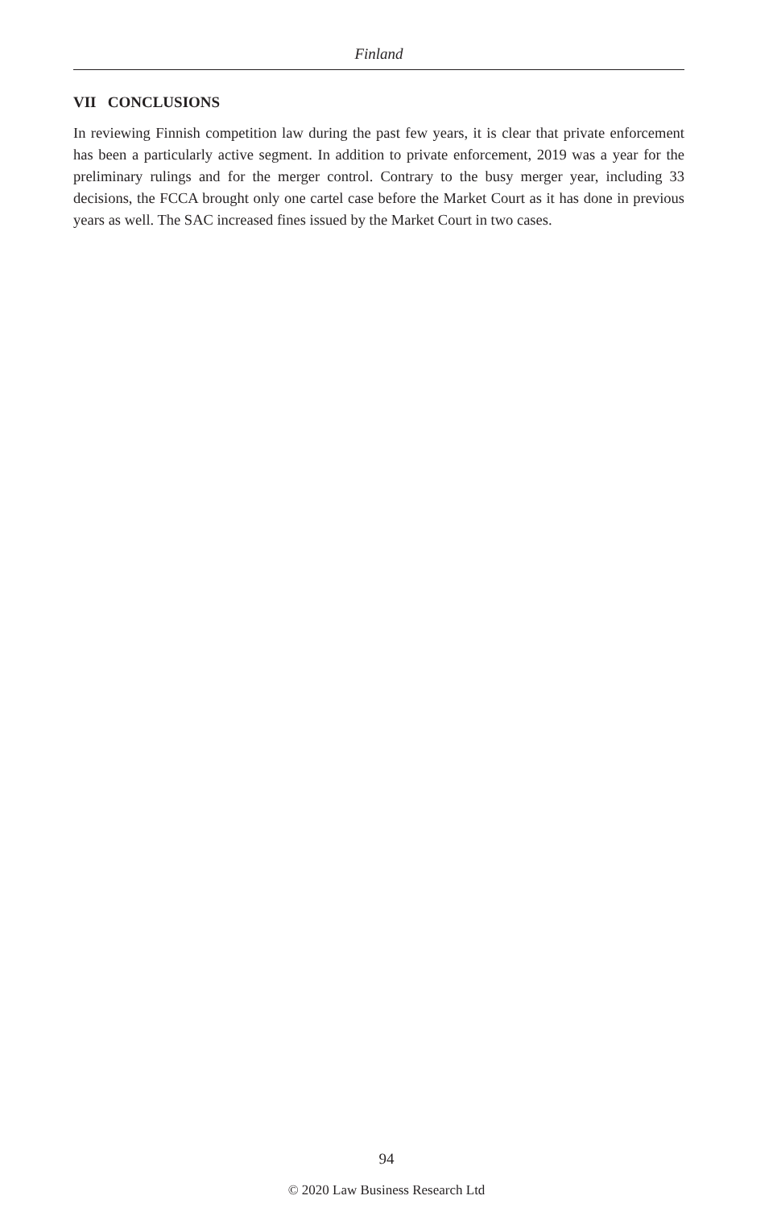Finland
VII CONCLUSIONS
In reviewing Finnish competition law during the past few years, it is clear that private enforcement has been a particularly active segment. In addition to private enforcement, 2019 was a year for the preliminary rulings and for the merger control. Contrary to the busy merger year, including 33 decisions, the FCCA brought only one cartel case before the Market Court as it has done in previous years as well. The SAC increased fines issued by the Market Court in two cases.
94
© 2020 Law Business Research Ltd